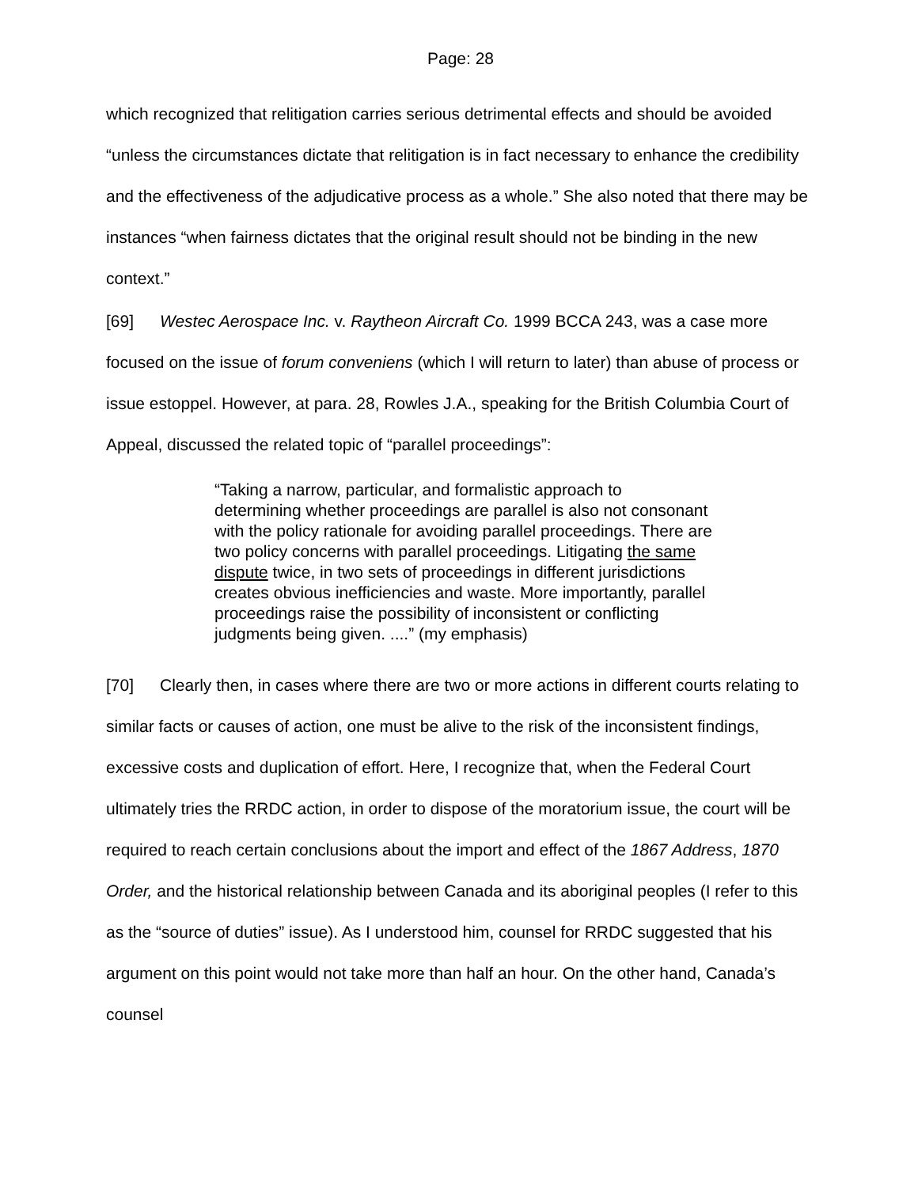Page: 28
which recognized that relitigation carries serious detrimental effects and should be avoided “unless the circumstances dictate that relitigation is in fact necessary to enhance the credibility and the effectiveness of the adjudicative process as a whole.” She also noted that there may be instances “when fairness dictates that the original result should not be binding in the new context.”
[69] Westec Aerospace Inc. v. Raytheon Aircraft Co. 1999 BCCA 243, was a case more focused on the issue of forum conveniens (which I will return to later) than abuse of process or issue estoppel. However, at para. 28, Rowles J.A., speaking for the British Columbia Court of Appeal, discussed the related topic of “parallel proceedings”:
“Taking a narrow, particular, and formalistic approach to determining whether proceedings are parallel is also not consonant with the policy rationale for avoiding parallel proceedings. There are two policy concerns with parallel proceedings. Litigating the same dispute twice, in two sets of proceedings in different jurisdictions creates obvious inefficiencies and waste. More importantly, parallel proceedings raise the possibility of inconsistent or conflicting judgments being given. ....” (my emphasis)
[70] Clearly then, in cases where there are two or more actions in different courts relating to similar facts or causes of action, one must be alive to the risk of the inconsistent findings, excessive costs and duplication of effort. Here, I recognize that, when the Federal Court ultimately tries the RRDC action, in order to dispose of the moratorium issue, the court will be required to reach certain conclusions about the import and effect of the 1867 Address, 1870 Order, and the historical relationship between Canada and its aboriginal peoples (I refer to this as the “source of duties” issue). As I understood him, counsel for RRDC suggested that his argument on this point would not take more than half an hour. On the other hand, Canada’s counsel